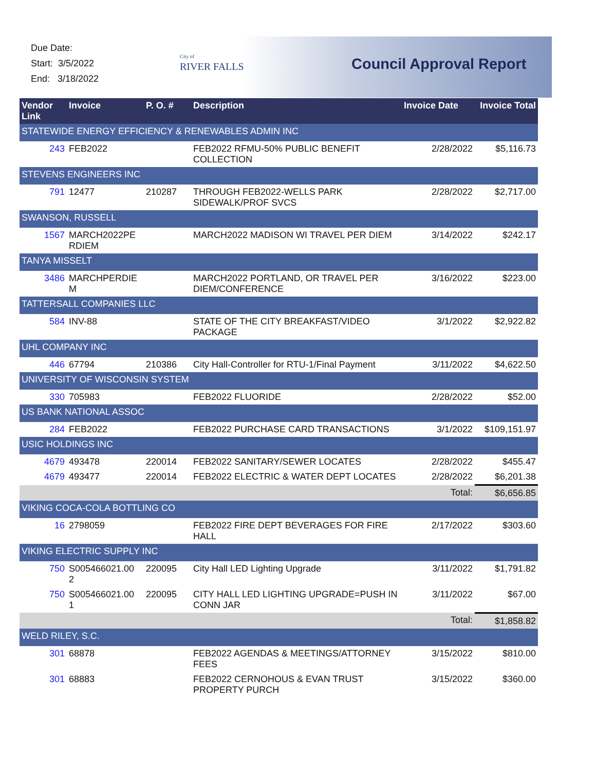Due Date:
Start: 3/5/2022
End: 3/18/2022
City of
RIVER FALLS
Council Approval Report
| Vendor Link | Invoice | P. O. # | Description | Invoice Date | Invoice Total |
| --- | --- | --- | --- | --- | --- |
| STATEWIDE ENERGY EFFICIENCY & RENEWABLES ADMIN INC | | | | | |
| 243 | FEB2022 | | FEB2022 RFMU-50% PUBLIC BENEFIT COLLECTION | 2/28/2022 | $5,116.73 |
| STEVENS ENGINEERS INC | | | | | |
| 791 | 12477 | 210287 | THROUGH FEB2022-WELLS PARK SIDEWALK/PROF SVCS | 2/28/2022 | $2,717.00 |
| SWANSON, RUSSELL | | | | | |
| 1567 | MARCH2022PE RDIEM | | MARCH2022 MADISON WI TRAVEL PER DIEM | 3/14/2022 | $242.17 |
| TANYA MISSELT | | | | | |
| 3486 | MARCHPERDIE M | | MARCH2022 PORTLAND, OR TRAVEL PER DIEM/CONFERENCE | 3/16/2022 | $223.00 |
| TATTERSALL COMPANIES LLC | | | | | |
| 584 | INV-88 | | STATE OF THE CITY BREAKFAST/VIDEO PACKAGE | 3/1/2022 | $2,922.82 |
| UHL COMPANY INC | | | | | |
| 446 | 67794 | 210386 | City Hall-Controller for RTU-1/Final Payment | 3/11/2022 | $4,622.50 |
| UNIVERSITY OF WISCONSIN SYSTEM | | | | | |
| 330 | 705983 | | FEB2022 FLUORIDE | 2/28/2022 | $52.00 |
| US BANK NATIONAL ASSOC | | | | | |
| 284 | FEB2022 | | FEB2022 PURCHASE CARD TRANSACTIONS | 3/1/2022 | $109,151.97 |
| USIC HOLDINGS INC | | | | | |
| 4679 | 493478 | 220014 | FEB2022 SANITARY/SEWER LOCATES | 2/28/2022 | $455.47 |
| 4679 | 493477 | 220014 | FEB2022 ELECTRIC & WATER DEPT LOCATES | 2/28/2022 | $6,201.38 |
| Total: | | | | | $6,656.85 |
| VIKING COCA-COLA BOTTLING CO | | | | | |
| 16 | 2798059 | | FEB2022 FIRE DEPT BEVERAGES FOR FIRE HALL | 2/17/2022 | $303.60 |
| VIKING ELECTRIC SUPPLY INC | | | | | |
| 750 | S005466021.00 2 | 220095 | City Hall LED Lighting Upgrade | 3/11/2022 | $1,791.82 |
| 750 | S005466021.00 1 | 220095 | CITY HALL LED LIGHTING UPGRADE=PUSH IN CONN JAR | 3/11/2022 | $67.00 |
| Total: | | | | | $1,858.82 |
| WELD RILEY, S.C. | | | | | |
| 301 | 68878 | | FEB2022 AGENDAS & MEETINGS/ATTORNEY FEES | 3/15/2022 | $810.00 |
| 301 | 68883 | | FEB2022 CERNOHOUS & EVAN TRUST PROPERTY PURCH | 3/15/2022 | $360.00 |